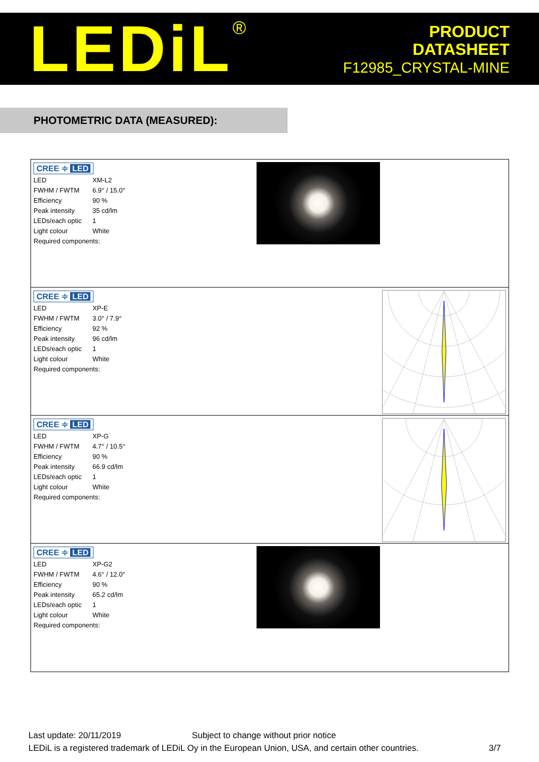LEDiL<sup>®</sup>
PRODUCT
DATASHEET
F12985_CRYSTAL-MINE
PHOTOMETRIC DATA (MEASURED):
CREE ≑ LED
| LED | XM-L2 |
| FWHM / FWTM | 6.9° / 15.0° |
| Efficiency | 90 % |
| Peak intensity | 35 cd/lm |
| LEDs/each optic | 1 |
| Light colour | White |
| Required components: | |
CREE ≑ LED
| LED | XP-E |
| FWHM / FWTM | 3.0° / 7.9° |
| Efficiency | 92 % |
| Peak intensity | 96 cd/lm |
| LEDs/each optic | 1 |
| Light colour | White |
| Required components: | |
CREE ≑ LED
| LED | XP-G |
| FWHM / FWTM | 4.7° / 10.5° |
| Efficiency | 90 % |
| Peak intensity | 66.9 cd/lm |
| LEDs/each optic | 1 |
| Light colour | White |
| Required components: | |
CREE ≑ LED
| LED | XP-G2 |
| FWHM / FWTM | 4.6° / 12.0° |
| Efficiency | 90 % |
| Peak intensity | 65.2 cd/lm |
| LEDs/each optic | 1 |
| Light colour | White |
| Required components: | |
Last update: 20/11/2019 Subject to change without prior notice
LEDiL is a registered trademark of LEDiL Oy in the European Union, USA, and certain other countries. 3/7